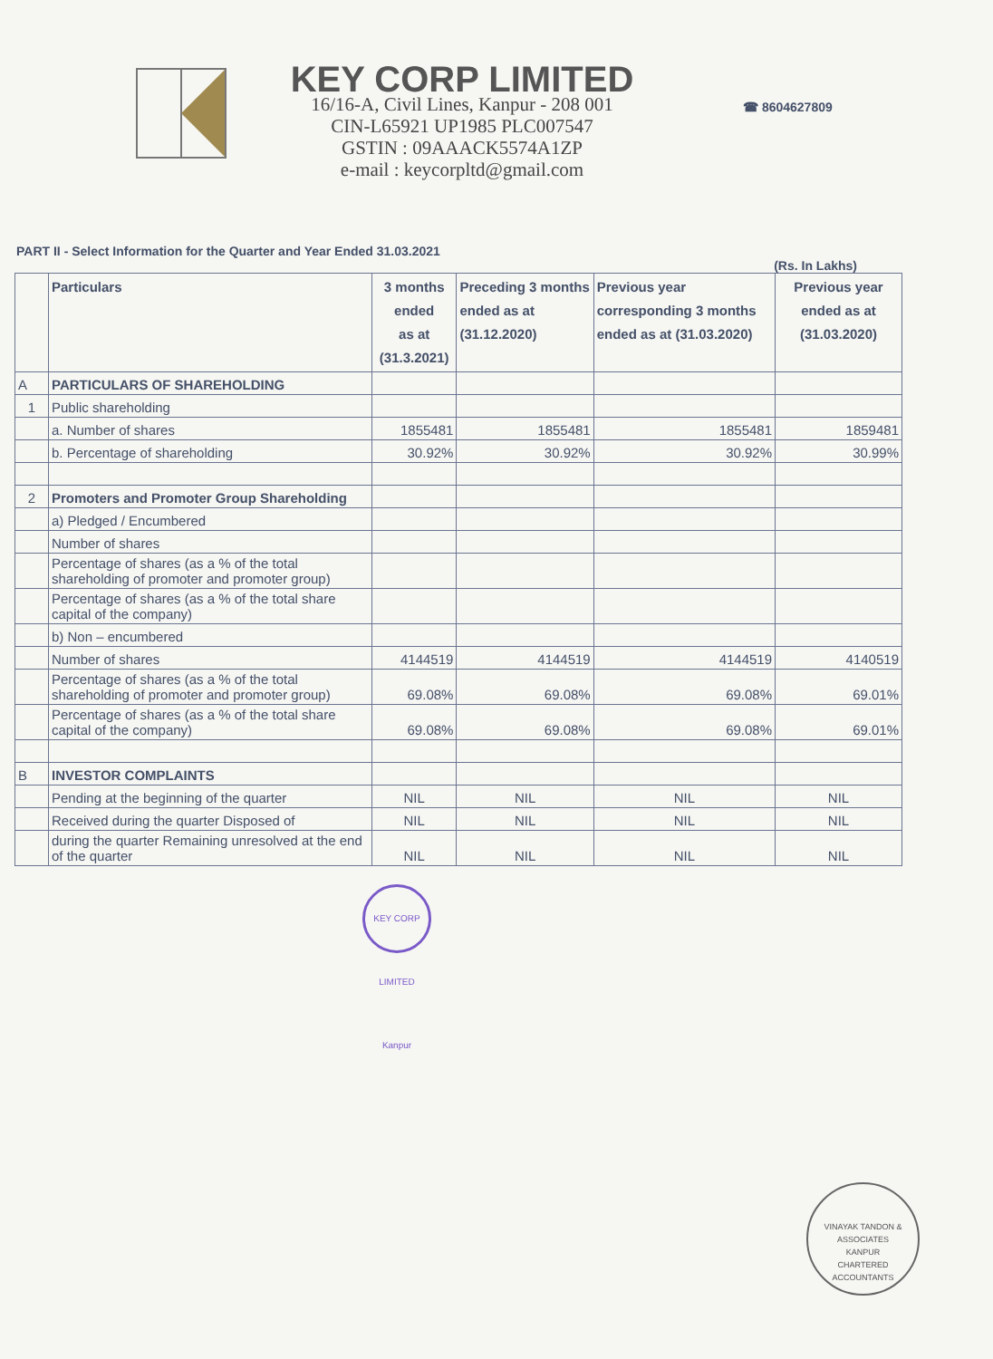KEY CORP LIMITED
16/16-A, Civil Lines, Kanpur - 208 001
CIN-L65921 UP1985 PLC007547
GSTIN : 09AAACK5574A1ZP
e-mail : keycorpltd@gmail.com
☎ 8604627809
PART II - Select Information for the Quarter and Year Ended 31.03.2021
(Rs. In Lakhs)
| | Particulars | 3 months ended as at (31.3.2021) | Preceding 3 months ended as at (31.12.2020) | Previous year corresponding 3 months ended as at (31.03.2020) | Previous year ended as at (31.03.2020) |
| --- | --- | --- | --- | --- | --- |
| A | PARTICULARS OF SHAREHOLDING | | | | |
| 1 | Public shareholding | | | | |
| | a. Number of shares | 1855481 | 1855481 | 1855481 | 1859481 |
| | b. Percentage of shareholding | 30.92% | 30.92% | 30.92% | 30.99% |
| 2 | Promoters and Promoter Group Shareholding | | | | |
| | a) Pledged / Encumbered | | | | |
| | Number of shares | | | | |
| | Percentage of shares (as a % of the total shareholding of promoter and promoter group) | | | | |
| | Percentage of shares (as a % of the total share capital of the company) | | | | |
| | b) Non – encumbered | | | | |
| | Number of shares | 4144519 | 4144519 | 4144519 | 4140519 |
| | Percentage of shares (as a % of the total shareholding of promoter and promoter group) | 69.08% | 69.08% | 69.08% | 69.01% |
| | Percentage of shares (as a % of the total share capital of the company) | 69.08% | 69.08% | 69.08% | 69.01% |
| B | INVESTOR COMPLAINTS | | | | |
| | Pending at the beginning of the quarter | NIL | NIL | NIL | NIL |
| | Received during the quarter Disposed of | NIL | NIL | NIL | NIL |
| | during the quarter Remaining unresolved at the end of the quarter | NIL | NIL | NIL | NIL |
KEY CORP LIMITED Kanpur
VINAYAK TANDON & ASSOCIATES
KANPUR
CHARTERED ACCOUNTANTS